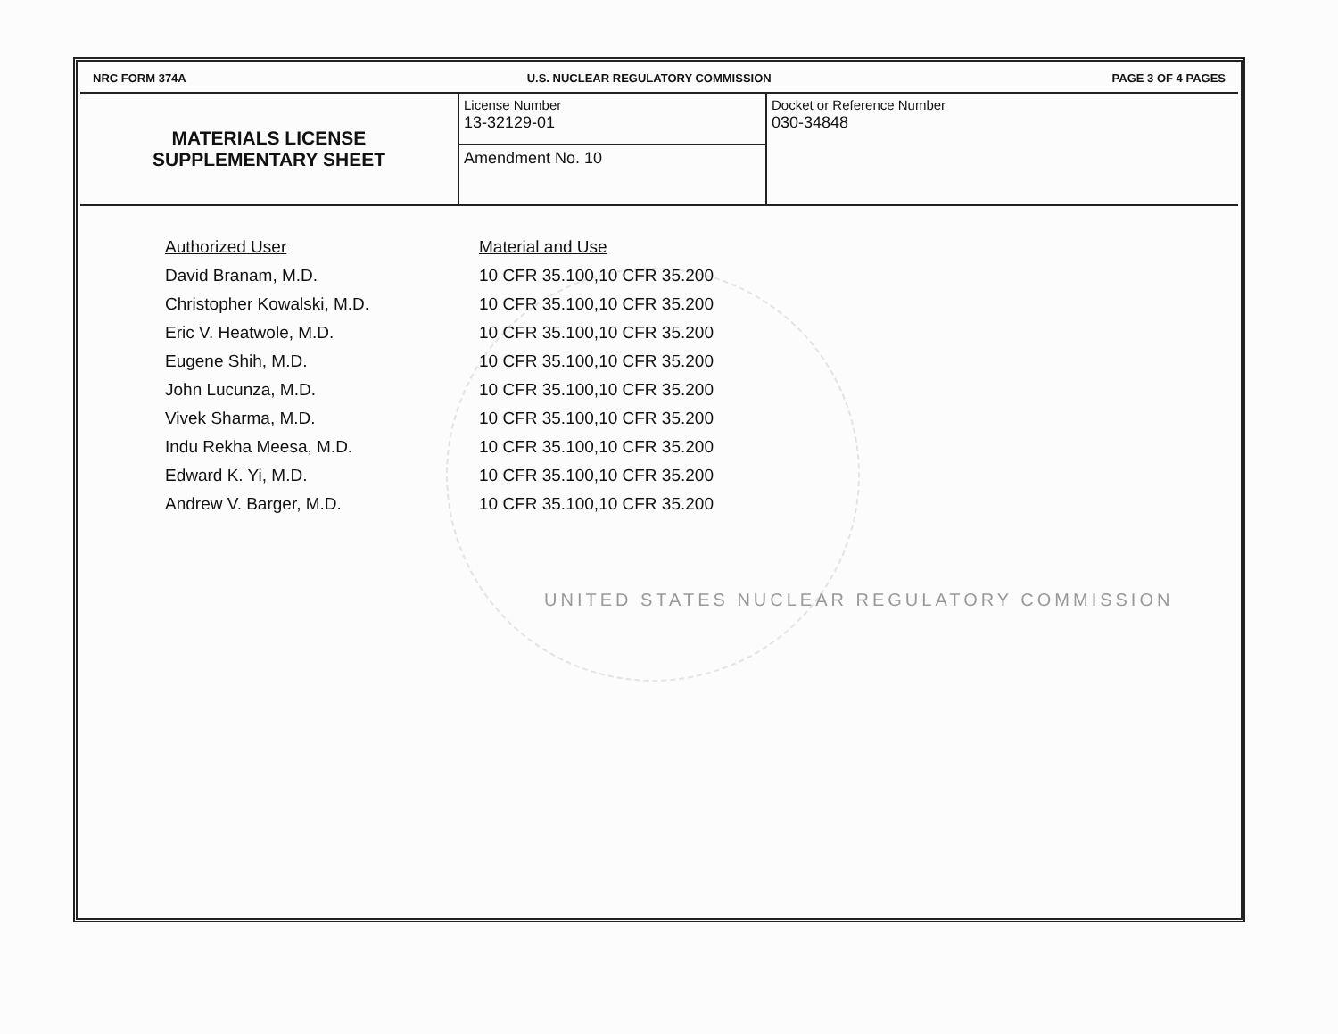NRC FORM 374A U.S. NUCLEAR REGULATORY COMMISSION PAGE 3 OF 4 PAGES
MATERIALS LICENSE
SUPPLEMENTARY SHEET
License Number
13-32129-01
Amendment No. 10
Docket or Reference Number
030-34848
| Authorized User | Material and Use |
| --- | --- |
| David Branam, M.D. | 10 CFR 35.100,10 CFR 35.200 |
| Christopher Kowalski, M.D. | 10 CFR 35.100,10 CFR 35.200 |
| Eric V. Heatwole, M.D. | 10 CFR 35.100,10 CFR 35.200 |
| Eugene Shih, M.D. | 10 CFR 35.100,10 CFR 35.200 |
| John Lucunza, M.D. | 10 CFR 35.100,10 CFR 35.200 |
| Vivek Sharma, M.D. | 10 CFR 35.100,10 CFR 35.200 |
| Indu Rekha Meesa, M.D. | 10 CFR 35.100,10 CFR 35.200 |
| Edward K. Yi, M.D. | 10 CFR 35.100,10 CFR 35.200 |
| Andrew V. Barger, M.D. | 10 CFR 35.100,10 CFR 35.200 |
UNITED STATES NUCLEAR REGULATORY COMMISSION